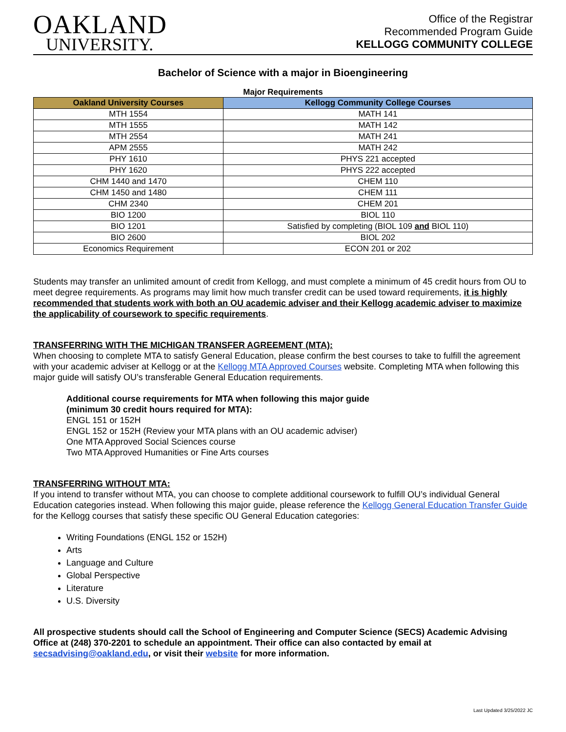OAKLAND
UNIVERSITY.
Office of the Registrar
Recommended Program Guide
KELLOGG COMMUNITY COLLEGE
Bachelor of Science with a major in Bioengineering
Major Requirements
| Oakland University Courses | Kellogg Community College Courses |
| --- | --- |
| MTH 1554 | MATH 141 |
| MTH 1555 | MATH 142 |
| MTH 2554 | MATH 241 |
| APM 2555 | MATH 242 |
| PHY 1610 | PHYS 221 accepted |
| PHY 1620 | PHYS 222 accepted |
| CHM 1440 and 1470 | CHEM 110 |
| CHM 1450 and 1480 | CHEM 111 |
| CHM 2340 | CHEM 201 |
| BIO 1200 | BIOL 110 |
| BIO 1201 | Satisfied by completing (BIOL 109 and BIOL 110) |
| BIO 2600 | BIOL 202 |
| Economics Requirement | ECON 201 or 202 |
Students may transfer an unlimited amount of credit from Kellogg, and must complete a minimum of 45 credit hours from OU to meet degree requirements. As programs may limit how much transfer credit can be used toward requirements, it is highly recommended that students work with both an OU academic adviser and their Kellogg academic adviser to maximize the applicability of coursework to specific requirements.
TRANSFERRING WITH THE MICHIGAN TRANSFER AGREEMENT (MTA):
When choosing to complete MTA to satisfy General Education, please confirm the best courses to take to fulfill the agreement with your academic adviser at Kellogg or at the Kellogg MTA Approved Courses website. Completing MTA when following this major guide will satisfy OU’s transferable General Education requirements.
Additional course requirements for MTA when following this major guide
(minimum 30 credit hours required for MTA):
ENGL 151 or 152H
ENGL 152 or 152H (Review your MTA plans with an OU academic adviser)
One MTA Approved Social Sciences course
Two MTA Approved Humanities or Fine Arts courses
TRANSFERRING WITHOUT MTA:
If you intend to transfer without MTA, you can choose to complete additional coursework to fulfill OU’s individual General Education categories instead. When following this major guide, please reference the Kellogg General Education Transfer Guide for the Kellogg courses that satisfy these specific OU General Education categories:
Writing Foundations (ENGL 152 or 152H)
Arts
Language and Culture
Global Perspective
Literature
U.S. Diversity
All prospective students should call the School of Engineering and Computer Science (SECS) Academic Advising Office at (248) 370-2201 to schedule an appointment. Their office can also contacted by email at secsadvising@oakland.edu, or visit their website for more information.
Last Updated 3/25/2022 JC